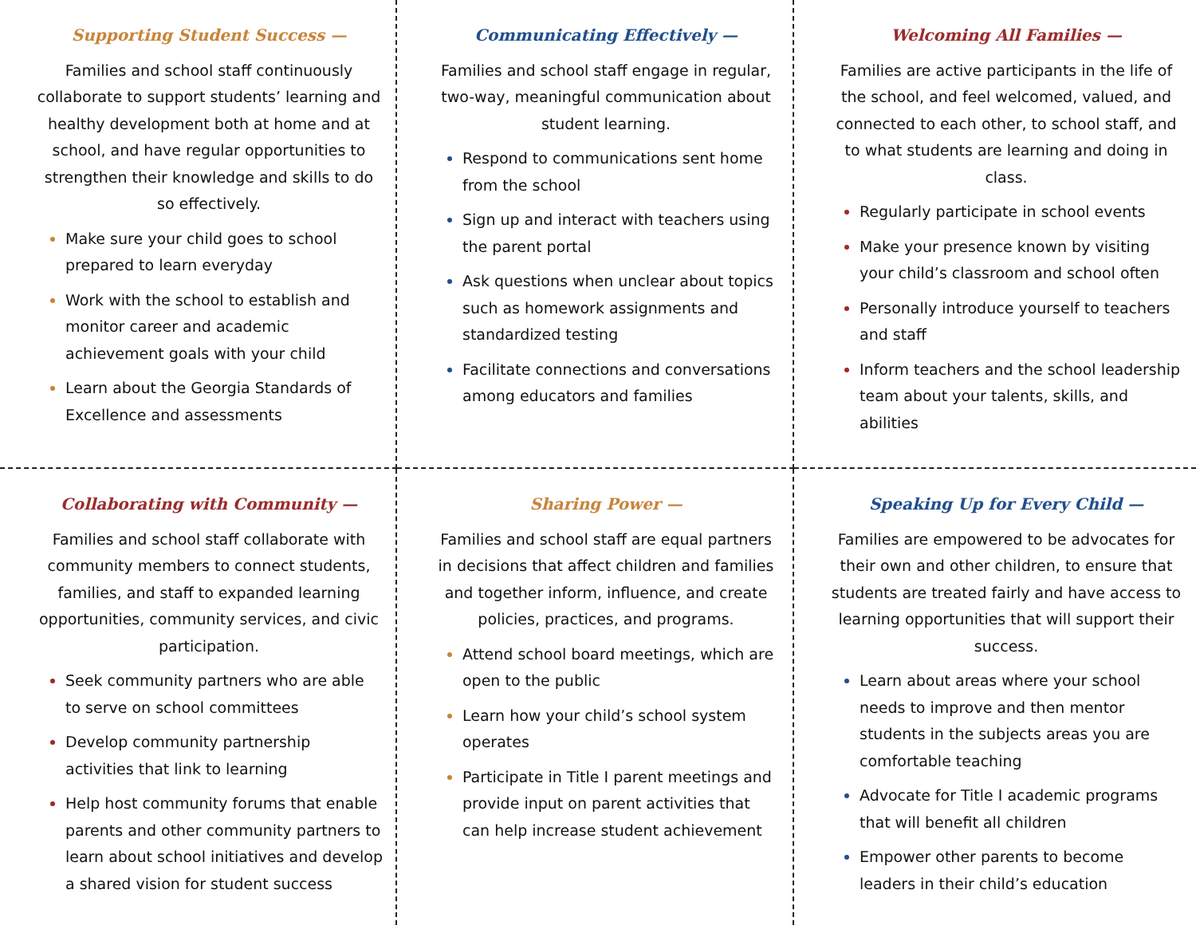Supporting Student Success —
Families and school staff continuously collaborate to support students’ learning and healthy development both at home and at school, and have regular opportunities to strengthen their knowledge and skills to do so effectively.
Make sure your child goes to school prepared to learn everyday
Work with the school to establish and monitor career and academic achievement goals with your child
Learn about the Georgia Standards of Excellence and assessments
Communicating Effectively —
Families and school staff engage in regular, two-way, meaningful communication about student learning.
Respond to communications sent home from the school
Sign up and interact with teachers using the parent portal
Ask questions when unclear about topics such as homework assignments and standardized testing
Facilitate connections and conversations among educators and families
Welcoming All Families —
Families are active participants in the life of the school, and feel welcomed, valued, and connected to each other, to school staff, and to what students are learning and doing in class.
Regularly participate in school events
Make your presence known by visiting your child’s classroom and school often
Personally introduce yourself to teachers and staff
Inform teachers and the school leadership team about your talents, skills, and abilities
Collaborating with Community —
Families and school staff collaborate with community members to connect students, families, and staff to expanded learning opportunities, community services, and civic participation.
Seek community partners who are able to serve on school committees
Develop community partnership activities that link to learning
Help host community forums that enable parents and other community partners to learn about school initiatives and develop a shared vision for student success
Sharing Power —
Families and school staff are equal partners in decisions that affect children and families and together inform, influence, and create policies, practices, and programs.
Attend school board meetings, which are open to the public
Learn how your child’s school system operates
Participate in Title I parent meetings and provide input on parent activities that can help increase student achievement
Speaking Up for Every Child —
Families are empowered to be advocates for their own and other children, to ensure that students are treated fairly and have access to learning opportunities that will support their success.
Learn about areas where your school needs to improve and then mentor students in the subjects areas you are comfortable teaching
Advocate for Title I academic programs that will benefit all children
Empower other parents to become leaders in their child’s education